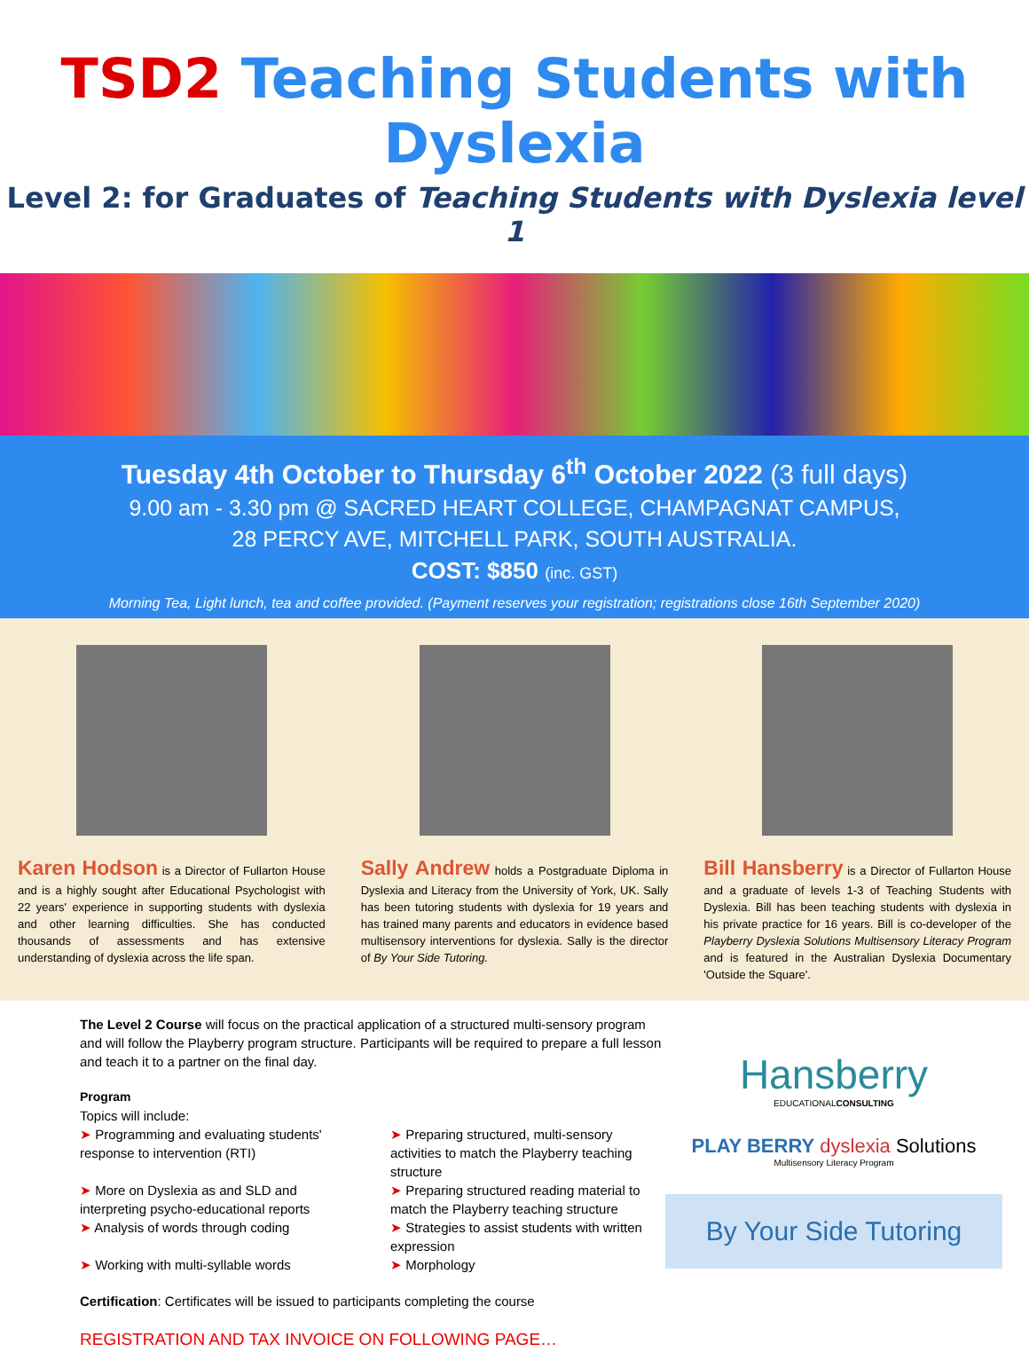TSD2 Teaching Students with Dyslexia
Level 2: for Graduates of Teaching Students with Dyslexia level 1
Tuesday 4th October to Thursday 6<sup>th</sup> October 2022 (3 full days)
9.00 am - 3.30 pm @ SACRED HEART COLLEGE, CHAMPAGNAT CAMPUS,
28 PERCY AVE, MITCHELL PARK, SOUTH AUSTRALIA.
COST: $850 (inc. GST)
Morning Tea, Light lunch, tea and coffee provided. (Payment reserves your registration; registrations close 16th September 2020)
Karen Hodson is a Director of Fullarton House and is a highly sought after Educational Psychologist with 22 years' experience in supporting students with dyslexia and other learning difficulties. She has conducted thousands of assessments and has extensive understanding of dyslexia across the life span.
Sally Andrew holds a Postgraduate Diploma in Dyslexia and Literacy from the University of York, UK. Sally has been tutoring students with dyslexia for 19 years and has trained many parents and educators in evidence based multisensory interventions for dyslexia. Sally is the director of By Your Side Tutoring.
Bill Hansberry is a Director of Fullarton House and a graduate of levels 1-3 of Teaching Students with Dyslexia. Bill has been teaching students with dyslexia in his private practice for 16 years. Bill is co-developer of the Playberry Dyslexia Solutions Multisensory Literacy Program and is featured in the Australian Dyslexia Documentary 'Outside the Square'.
The Level 2 Course will focus on the practical application of a structured multi-sensory program and will follow the Playberry program structure. Participants will be required to prepare a full lesson and teach it to a partner on the final day.
Program
Topics will include:
➤ Programming and evaluating students' response to intervention (RTI)
➤ More on Dyslexia as and SLD and interpreting psycho-educational reports
➤ Analysis of words through coding
➤ Working with multi-syllable words
➤ Preparing structured, multi-sensory activities to match the Playberry teaching structure
➤ Preparing structured reading material to match the Playberry teaching structure
➤ Strategies to assist students with written expression
➤ Morphology
Certification: Certificates will be issued to participants completing the course
REGISTRATION AND TAX INVOICE ON FOLLOWING PAGE…
Hansberry
EDUCATIONALCONSULTING
PLAY BERRY dyslexia Solutions
Multisensory Literacy Program
By Your Side Tutoring